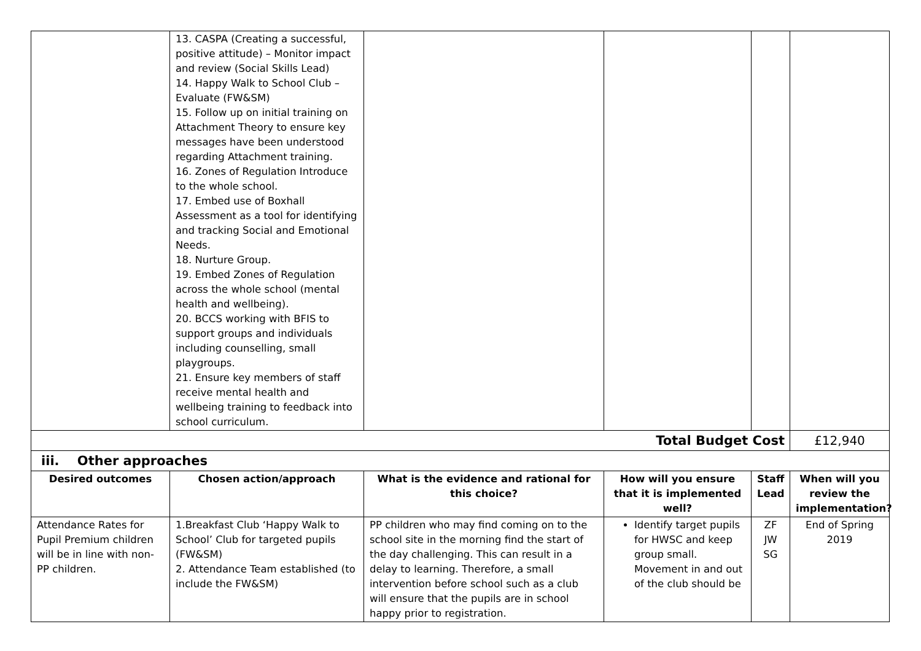| | 13. CASPA (Creating a successful, positive attitude) – Monitor impact and review (Social Skills Lead) 14. Happy Walk to School Club – Evaluate (FW&SM) 15. Follow up on initial training on Attachment Theory to ensure key messages have been understood regarding Attachment training. 16. Zones of Regulation Introduce to the whole school. 17. Embed use of Boxhall Assessment as a tool for identifying and tracking Social and Emotional Needs. 18. Nurture Group. 19. Embed Zones of Regulation across the whole school (mental health and wellbeing). 20. BCCS working with BFIS to support groups and individuals including counselling, small playgroups. 21. Ensure key members of staff receive mental health and wellbeing training to feedback into school curriculum. | | | | |
| Total Budget Cost | | | | | £12,940 |
| iii. Other approaches | | | | | |
| Desired outcomes | Chosen action/approach | What is the evidence and rational for this choice? | How will you ensure that it is implemented well? | Staff Lead | When will you review the implementation? |
| Attendance Rates for Pupil Premium children will be in line with non-PP children. | 1.Breakfast Club ‘Happy Walk to School’ Club for targeted pupils (FW&SM) 2. Attendance Team established (to include the FW&SM) | PP children who may find coming on to the school site in the morning find the start of the day challenging. This can result in a delay to learning. Therefore, a small intervention before school such as a club will ensure that the pupils are in school happy prior to registration. | Identify target pupils for HWSC and keep group small. Movement in and out of the club should be | ZF JW SG | End of Spring 2019 |